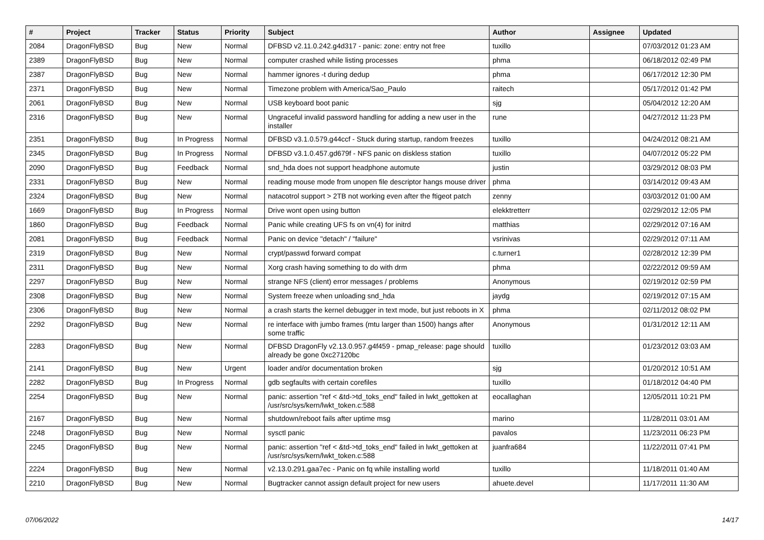| # | Project | Tracker | Status | Priority | Subject | Author | Assignee | Updated |
| --- | --- | --- | --- | --- | --- | --- | --- | --- |
| 2084 | DragonFlyBSD | Bug | New | Normal | DFBSD v2.11.0.242.g4d317 - panic: zone: entry not free | tuxillo | | 07/03/2012 01:23 AM |
| 2389 | DragonFlyBSD | Bug | New | Normal | computer crashed while listing processes | phma | | 06/18/2012 02:49 PM |
| 2387 | DragonFlyBSD | Bug | New | Normal | hammer ignores -t during dedup | phma | | 06/17/2012 12:30 PM |
| 2371 | DragonFlyBSD | Bug | New | Normal | Timezone problem with America/Sao_Paulo | raitech | | 05/17/2012 01:42 PM |
| 2061 | DragonFlyBSD | Bug | New | Normal | USB keyboard boot panic | sjg | | 05/04/2012 12:20 AM |
| 2316 | DragonFlyBSD | Bug | New | Normal | Ungraceful invalid password handling for adding a new user in the installer | rune | | 04/27/2012 11:23 PM |
| 2351 | DragonFlyBSD | Bug | In Progress | Normal | DFBSD v3.1.0.579.g44ccf - Stuck during startup, random freezes | tuxillo | | 04/24/2012 08:21 AM |
| 2345 | DragonFlyBSD | Bug | In Progress | Normal | DFBSD v3.1.0.457.gd679f - NFS panic on diskless station | tuxillo | | 04/07/2012 05:22 PM |
| 2090 | DragonFlyBSD | Bug | Feedback | Normal | snd_hda does not support headphone automute | justin | | 03/29/2012 08:03 PM |
| 2331 | DragonFlyBSD | Bug | New | Normal | reading mouse mode from unopen file descriptor hangs mouse driver | phma | | 03/14/2012 09:43 AM |
| 2324 | DragonFlyBSD | Bug | New | Normal | natacotrol support > 2TB not working even after the ftigeot patch | zenny | | 03/03/2012 01:00 AM |
| 1669 | DragonFlyBSD | Bug | In Progress | Normal | Drive wont open using button | elekktretterr | | 02/29/2012 12:05 PM |
| 1860 | DragonFlyBSD | Bug | Feedback | Normal | Panic while creating UFS fs on vn(4) for initrd | matthias | | 02/29/2012 07:16 AM |
| 2081 | DragonFlyBSD | Bug | Feedback | Normal | Panic on device "detach" / "failure" | vsrinivas | | 02/29/2012 07:11 AM |
| 2319 | DragonFlyBSD | Bug | New | Normal | crypt/passwd forward compat | c.turner1 | | 02/28/2012 12:39 PM |
| 2311 | DragonFlyBSD | Bug | New | Normal | Xorg crash having something to do with drm | phma | | 02/22/2012 09:59 AM |
| 2297 | DragonFlyBSD | Bug | New | Normal | strange NFS (client) error messages / problems | Anonymous | | 02/19/2012 02:59 PM |
| 2308 | DragonFlyBSD | Bug | New | Normal | System freeze when unloading snd_hda | jaydg | | 02/19/2012 07:15 AM |
| 2306 | DragonFlyBSD | Bug | New | Normal | a crash starts the kernel debugger in text mode, but just reboots in X | phma | | 02/11/2012 08:02 PM |
| 2292 | DragonFlyBSD | Bug | New | Normal | re interface with jumbo frames (mtu larger than 1500) hangs after some traffic | Anonymous | | 01/31/2012 12:11 AM |
| 2283 | DragonFlyBSD | Bug | New | Normal | DFBSD DragonFly v2.13.0.957.g4f459 - pmap_release: page should already be gone 0xc27120bc | tuxillo | | 01/23/2012 03:03 AM |
| 2141 | DragonFlyBSD | Bug | New | Urgent | loader and/or documentation broken | sjg | | 01/20/2012 10:51 AM |
| 2282 | DragonFlyBSD | Bug | In Progress | Normal | gdb segfaults with certain corefiles | tuxillo | | 01/18/2012 04:40 PM |
| 2254 | DragonFlyBSD | Bug | New | Normal | panic: assertion "ref < &td->td_toks_end" failed in lwkt_gettoken at /usr/src/sys/kern/lwkt_token.c:588 | eocallaghan | | 12/05/2011 10:21 PM |
| 2167 | DragonFlyBSD | Bug | New | Normal | shutdown/reboot fails after uptime msg | marino | | 11/28/2011 03:01 AM |
| 2248 | DragonFlyBSD | Bug | New | Normal | sysctl panic | pavalos | | 11/23/2011 06:23 PM |
| 2245 | DragonFlyBSD | Bug | New | Normal | panic: assertion "ref < &td->td_toks_end" failed in lwkt_gettoken at /usr/src/sys/kern/lwkt_token.c:588 | juanfra684 | | 11/22/2011 07:41 PM |
| 2224 | DragonFlyBSD | Bug | New | Normal | v2.13.0.291.gaa7ec - Panic on fq while installing world | tuxillo | | 11/18/2011 01:40 AM |
| 2210 | DragonFlyBSD | Bug | New | Normal | Bugtracker cannot assign default project for new users | ahuete.devel | | 11/17/2011 11:30 AM |
07/06/2022 14/17